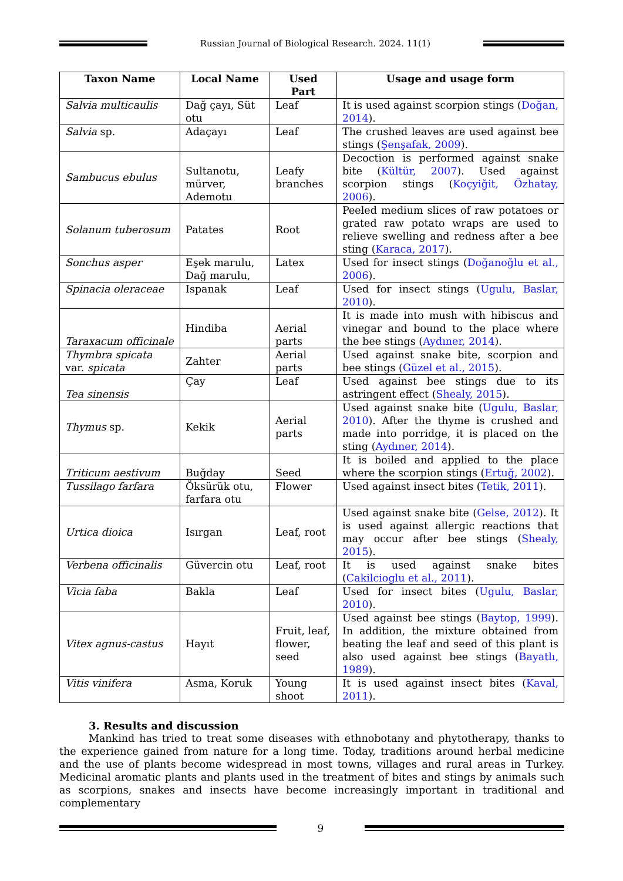Russian Journal of Biological Research. 2024. 11(1)
| Taxon Name | Local Name | Used Part | Usage and usage form |
| --- | --- | --- | --- |
| Salvia multicaulis | Dağ çayı, Süt otu | Leaf | It is used against scorpion stings ( Doğan, 2014 ). |
| Salvia sp. | Adaçayı | Leaf | The crushed leaves are used against bee stings ( Şenşafak, 2009 ). |
| Sambucus ebulus | Sultanotu, mürver, Ademotu | Leafy branches | Decoction is performed against snake bite ( Kültür, 2007 ). Used against scorpion stings ( Koçyiğit, Özhatay, 2006 ). |
| Solanum tuberosum | Patates | Root | Peeled medium slices of raw potatoes or grated raw potato wraps are used to relieve swelling and redness after a bee sting ( Karaca, 2017 ). |
| Sonchus asper | Eşek marulu, Dağ marulu, | Latex | Used for insect stings ( Doğanoğlu et al., 2006 ). |
| Spinacia oleraceae | Ispanak | Leaf | Used for insect stings ( Ugulu, Baslar, 2010 ). |
| Taraxacum officinale | Hindiba | Aerial parts | It is made into mush with hibiscus and vinegar and bound to the place where the bee stings ( Aydıner, 2014 ). |
| Thymbra spicata var. spicata | Zahter | Aerial parts | Used against snake bite, scorpion and bee stings ( Güzel et al., 2015 ). |
| Tea sinensis | Çay | Leaf | Used against bee stings due to its astringent effect ( Shealy, 2015 ). |
| Thymus sp. | Kekik | Aerial parts | Used against snake bite ( Ugulu, Baslar, 2010 ). After the thyme is crushed and made into porridge, it is placed on the sting ( Aydıner, 2014 ). |
| Triticum aestivum | Buğday | Seed | It is boiled and applied to the place where the scorpion stings ( Ertuğ, 2002 ). |
| Tussilago farfara | Öksürük otu, farfara otu | Flower | Used against insect bites ( Tetik, 2011 ). |
| Urtica dioica | Isırgan | Leaf, root | Used against snake bite ( Gelse, 2012 ). It is used against allergic reactions that may occur after bee stings ( Shealy, 2015 ). |
| Verbena officinalis | Güvercin otu | Leaf, root | It is used against snake bites ( Cakilcioglu et al., 2011 ). |
| Vicia faba | Bakla | Leaf | Used for insect bites ( Ugulu, Baslar, 2010 ). |
| Vitex agnus-castus | Hayıt | Fruit, leaf, flower, seed | Used against bee stings ( Baytop, 1999 ). In addition, the mixture obtained from beating the leaf and seed of this plant is also used against bee stings ( Bayatlı, 1989 ). |
| Vitis vinifera | Asma, Koruk | Young shoot | It is used against insect bites ( Kaval, 2011 ). |
3. Results and discussion
Mankind has tried to treat some diseases with ethnobotany and phytotherapy, thanks to the experience gained from nature for a long time. Today, traditions around herbal medicine and the use of plants become widespread in most towns, villages and rural areas in Turkey. Medicinal aromatic plants and plants used in the treatment of bites and stings by animals such as scorpions, snakes and insects have become increasingly important in traditional and complementary
9